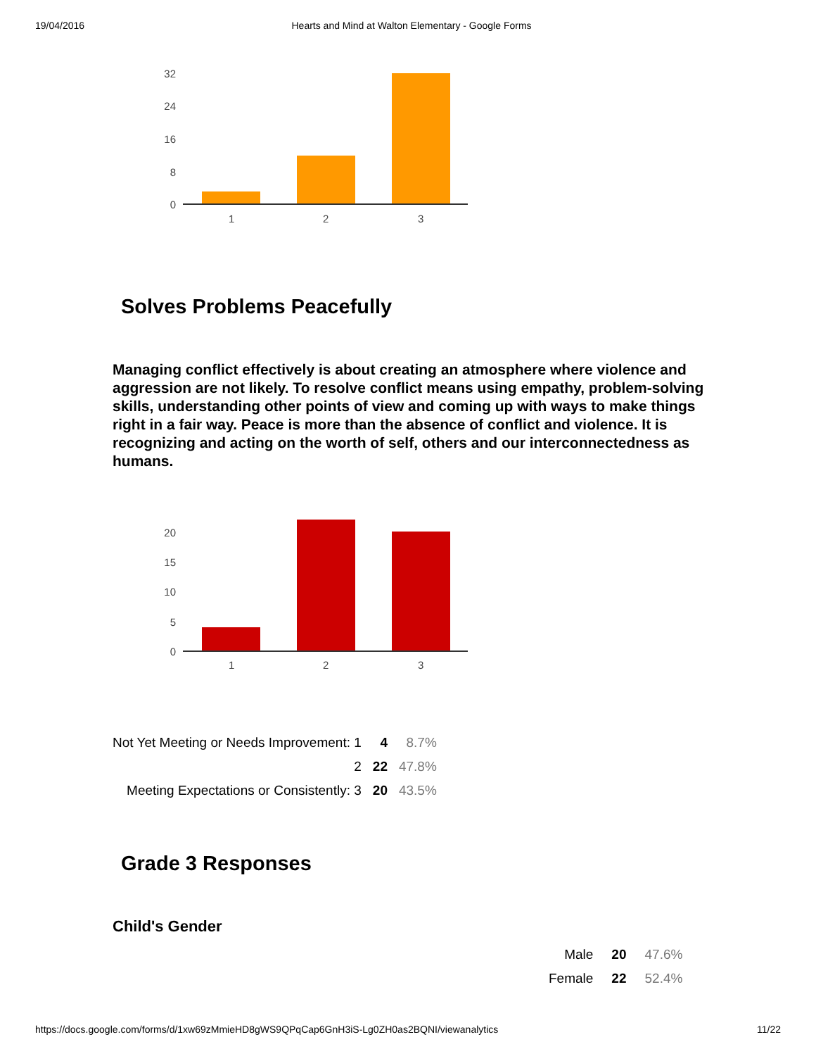19/04/2016 Hearts and Mind at Walton Elementary - Google Forms
32
24
16
8
0
1 2 3
Solves Problems Peacefully
Managing conflict effectively is about creating an atmosphere where violence and aggression are not likely. To resolve conflict means using empathy, problem-solving skills, understanding other points of view and coming up with ways to make things right in a fair way. Peace is more than the absence of conflict and violence. It is recognizing and acting on the worth of self, others and our interconnectedness as humans.
20
15
10
5
0
1 2 3
| Not Yet Meeting or Needs Improvement: 1 | 4 | 8.7% |
| 2 | 22 | 47.8% |
| Meeting Expectations or Consistently: 3 | 20 | 43.5% |
Grade 3 Responses
Child's Gender
| Male | 20 | 47.6% |
| Female | 22 | 52.4% |
https://docs.google.com/forms/d/1xw69zMmieHD8gWS9QPqCap6GnH3iS-Lg0ZH0as2BQNI/viewanalytics 11/22